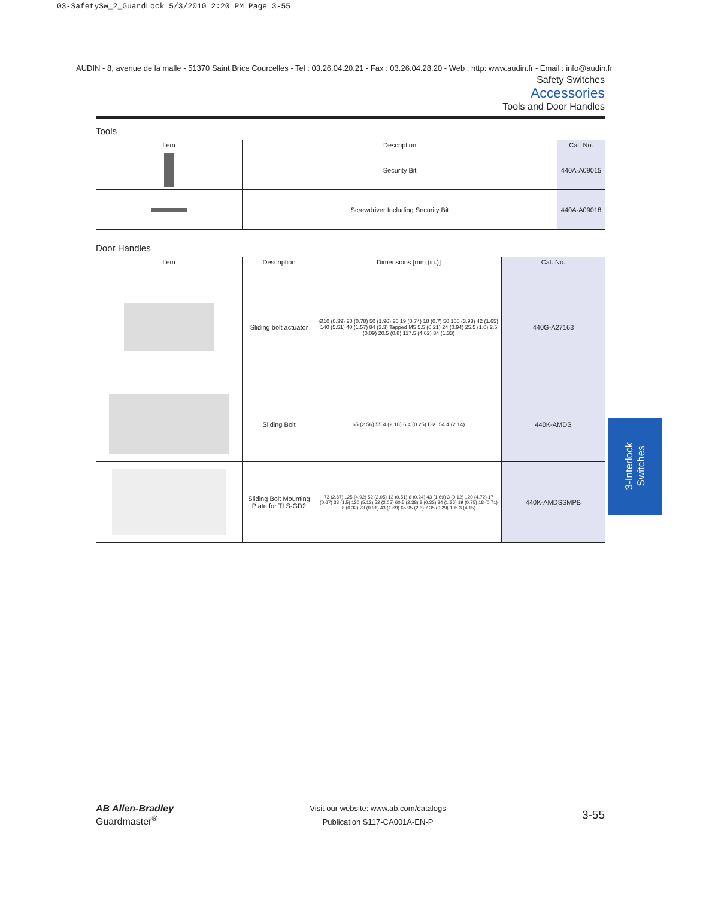03-SafetySw_2_GuardLock 5/3/2010 2:20 PM Page 3-55
AUDIN - 8, avenue de la malle - 51370 Saint Brice Courcelles - Tel : 03.26.04.20.21 - Fax : 03.26.04.28.20 - Web : http: www.audin.fr - Email : info@audin.fr
Safety Switches
Accessories
Tools and Door Handles
Tools
| Item | Description | Cat. No. |
| --- | --- | --- |
| | Security Bit | 440A-A09015 |
| | Screwdriver Including Security Bit | 440A-A09018 |
Door Handles
| Item | Description | Dimensions [mm (in.)] | Cat. No. |
| --- | --- | --- | --- |
| | Sliding bolt actuator | Ø10 (0.39) 20 (0.78) 50 (1.96) 20 19 (0.74) 18 (0.7) 50 100 (3.93) 42 (1.65) 140 (5.51) 40 (1.57) 84 (3.3) Tapped M5 5.5 (0.21) 24 (0.94) 25.5 (1.0) 2.5 (0.09) 20.5 (0.8) 117.5 (4.62) 34 (1.33) | 440G-A27163 |
| | Sliding Bolt | 65 (2.56) 55.4 (2.18) 6.4 (0.25) Dia. 54.4 (2.14) | 440K-AMDS |
| | Sliding Bolt Mounting Plate for TLS-GD2 | 73 (2.87) 125 (4.92) 52 (2.05) 13 (0.51) 6 (0.24) 43 (1.69) 3 (0.12) 120 (4.72) 17 (0.67) 38 (1.5) 130 (5.12) 52 (2.05) 60.5 (2.38) 8 (0.32) 34 (1.36) 19 (0.75) 18 (0.71) 8 (0.32) 23 (0.91) 43 (1.69) 65.95 (2.6) 7.35 (0.29) 105.3 (4.15) | 440K-AMDSSMPB |
3-Interlock
Switches
AB Allen-Bradley
Guardmaster<sup>®</sup>
Visit our website: www.ab.com/catalogs
Publication S117-CA001A-EN-P
3-55